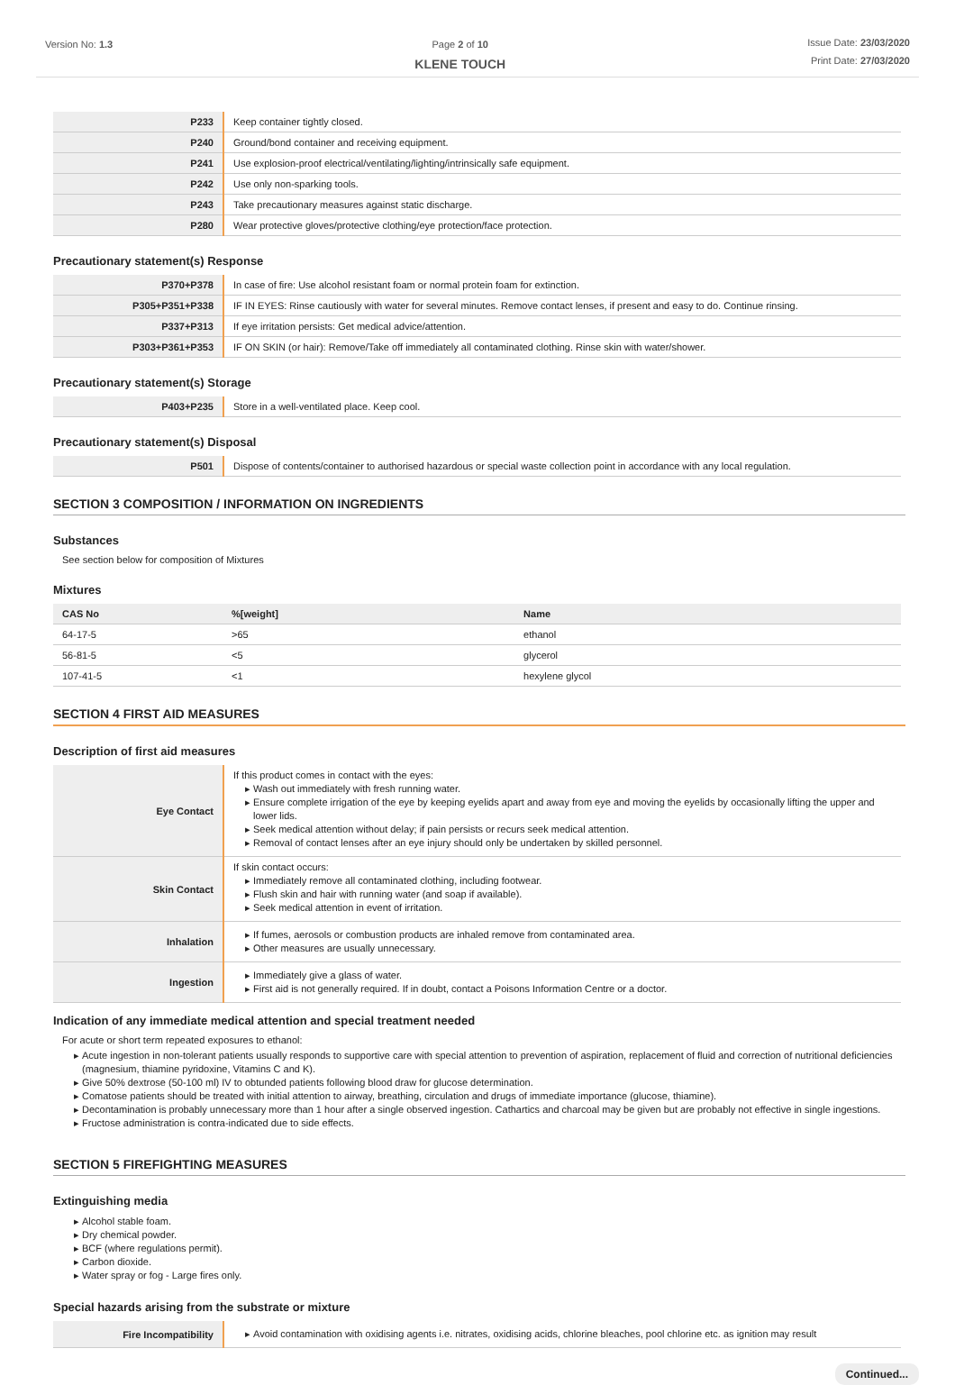Version No: 1.3 Page 2 of 10
KLENE TOUCH
Issue Date: 23/03/2020
Print Date: 27/03/2020
| P233 | Keep container tightly closed. |
| P240 | Ground/bond container and receiving equipment. |
| P241 | Use explosion-proof electrical/ventilating/lighting/intrinsically safe equipment. |
| P242 | Use only non-sparking tools. |
| P243 | Take precautionary measures against static discharge. |
| P280 | Wear protective gloves/protective clothing/eye protection/face protection. |
Precautionary statement(s) Response
| P370+P378 | In case of fire: Use alcohol resistant foam or normal protein foam for extinction. |
| P305+P351+P338 | IF IN EYES: Rinse cautiously with water for several minutes. Remove contact lenses, if present and easy to do. Continue rinsing. |
| P337+P313 | If eye irritation persists: Get medical advice/attention. |
| P303+P361+P353 | IF ON SKIN (or hair): Remove/Take off immediately all contaminated clothing. Rinse skin with water/shower. |
Precautionary statement(s) Storage
| P403+P235 | Store in a well-ventilated place. Keep cool. |
Precautionary statement(s) Disposal
| P501 | Dispose of contents/container to authorised hazardous or special waste collection point in accordance with any local regulation. |
SECTION 3 COMPOSITION / INFORMATION ON INGREDIENTS
Substances
See section below for composition of Mixtures
Mixtures
| CAS No | %[weight] | Name |
| --- | --- | --- |
| 64-17-5 | >65 | ethanol |
| 56-81-5 | <5 | glycerol |
| 107-41-5 | <1 | hexylene glycol |
SECTION 4 FIRST AID MEASURES
Description of first aid measures
| Eye Contact | If this product comes in contact with the eyes: Wash out immediately with fresh running water. Ensure complete irrigation of the eye by keeping eyelids apart and away from eye and moving the eyelids by occasionally lifting the upper and lower lids. Seek medical attention without delay; if pain persists or recurs seek medical attention. Removal of contact lenses after an eye injury should only be undertaken by skilled personnel. |
| Skin Contact | If skin contact occurs: Immediately remove all contaminated clothing, including footwear. Flush skin and hair with running water (and soap if available). Seek medical attention in event of irritation. |
| Inhalation | If fumes, aerosols or combustion products are inhaled remove from contaminated area. Other measures are usually unnecessary. |
| Ingestion | Immediately give a glass of water. First aid is not generally required. If in doubt, contact a Poisons Information Centre or a doctor. |
Indication of any immediate medical attention and special treatment needed
For acute or short term repeated exposures to ethanol:
Acute ingestion in non-tolerant patients usually responds to supportive care with special attention to prevention of aspiration, replacement of fluid and correction of nutritional deficiencies (magnesium, thiamine pyridoxine, Vitamins C and K).
Give 50% dextrose (50-100 ml) IV to obtunded patients following blood draw for glucose determination.
Comatose patients should be treated with initial attention to airway, breathing, circulation and drugs of immediate importance (glucose, thiamine).
Decontamination is probably unnecessary more than 1 hour after a single observed ingestion. Cathartics and charcoal may be given but are probably not effective in single ingestions.
Fructose administration is contra-indicated due to side effects.
SECTION 5 FIREFIGHTING MEASURES
Extinguishing media
Alcohol stable foam.
Dry chemical powder.
BCF (where regulations permit).
Carbon dioxide.
Water spray or fog - Large fires only.
Special hazards arising from the substrate or mixture
| Fire Incompatibility | Avoid contamination with oxidising agents i.e. nitrates, oxidising acids, chlorine bleaches, pool chlorine etc. as ignition may result |
Continued...